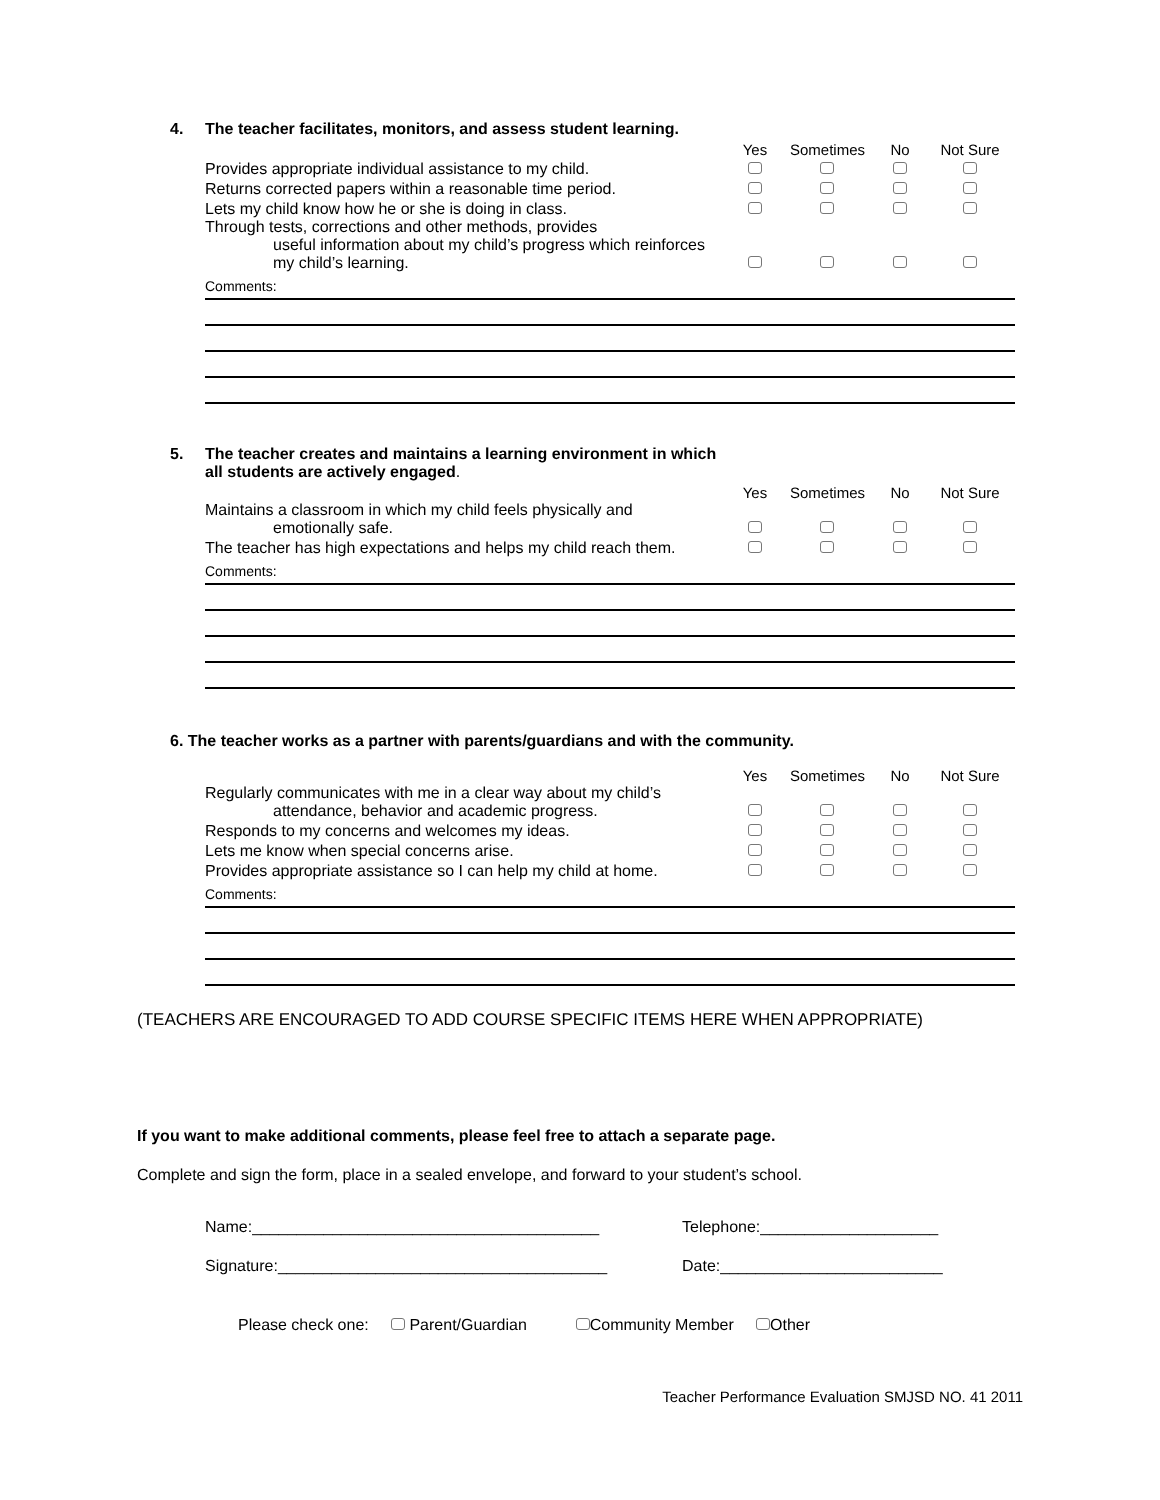4. The teacher facilitates, monitors, and assess student learning.
| | Yes | Sometimes | No | Not Sure |
| --- | --- | --- | --- | --- |
| Provides appropriate individual assistance to my child. | | | | |
| Returns corrected papers within a reasonable time period. | | | | |
| Lets my child know how he or she is doing in class. | | | | |
| Through tests, corrections and other methods, provides useful information about my child’s progress which reinforces my child’s learning. | | | | |
Comments:
5. The teacher creates and maintains a learning environment in which
all students are actively engaged.
| | Yes | Sometimes | No | Not Sure |
| --- | --- | --- | --- | --- |
| Maintains a classroom in which my child feels physically and emotionally safe. | | | | |
| The teacher has high expectations and helps my child reach them. | | | | |
Comments:
6. The teacher works as a partner with parents/guardians and with the community.
| | Yes | Sometimes | No | Not Sure |
| --- | --- | --- | --- | --- |
| Regularly communicates with me in a clear way about my child’s attendance, behavior and academic progress. | | | | |
| Responds to my concerns and welcomes my ideas. | | | | |
| Lets me know when special concerns arise. | | | | |
| Provides appropriate assistance so I can help my child at home. | | | | |
Comments:
(TEACHERS ARE ENCOURAGED TO ADD COURSE SPECIFIC ITEMS HERE WHEN APPROPRIATE)
If you want to make additional comments, please feel free to attach a separate page.
Complete and sign the form, place in a sealed envelope, and forward to your student’s school.
Name:_______________________________________ Telephone:____________________
Signature:_____________________________________ Date:_________________________
Please check one: Parent/Guardian Community Member Other
Teacher Performance Evaluation SMJSD NO. 41 2011